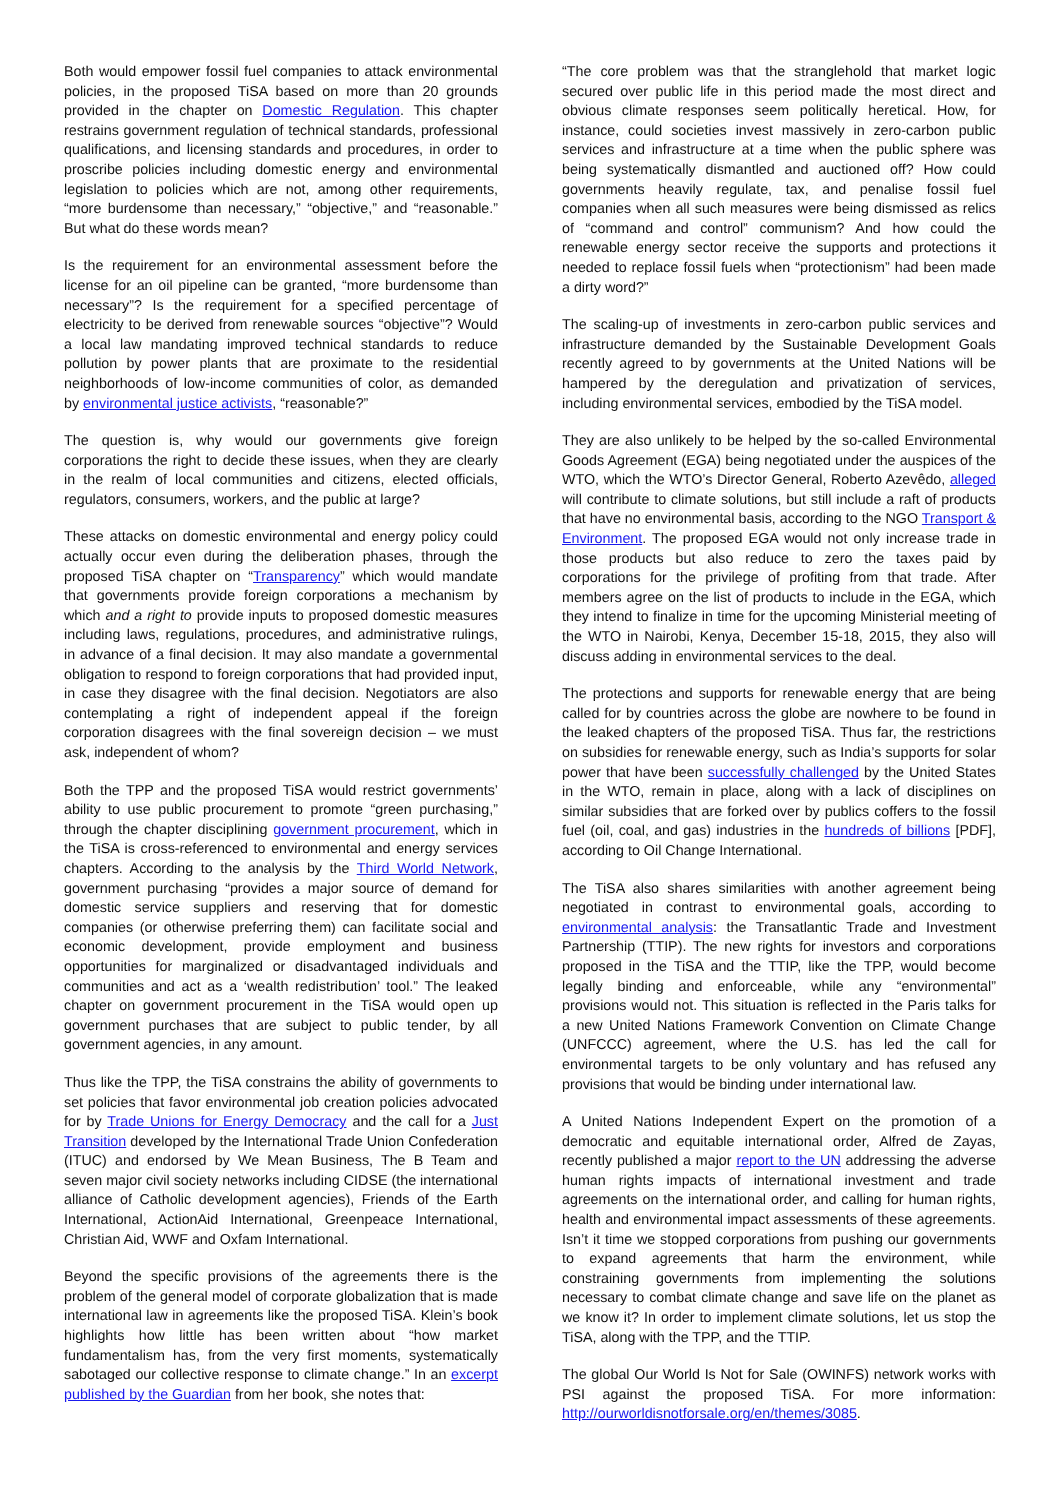Both would empower fossil fuel companies to attack environmental policies, in the proposed TiSA based on more than 20 grounds provided in the chapter on Domestic Regulation. This chapter restrains government regulation of technical standards, professional qualifications, and licensing standards and procedures, in order to proscribe policies including domestic energy and environmental legislation to policies which are not, among other requirements, “more burdensome than necessary,” “objective,” and “reasonable.” But what do these words mean?
Is the requirement for an environmental assessment before the license for an oil pipeline can be granted, “more burdensome than necessary”? Is the requirement for a specified percentage of electricity to be derived from renewable sources “objective”? Would a local law mandating improved technical standards to reduce pollution by power plants that are proximate to the residential neighborhoods of low-income communities of color, as demanded by environmental justice activists, “reasonable?”
The question is, why would our governments give foreign corporations the right to decide these issues, when they are clearly in the realm of local communities and citizens, elected officials, regulators, consumers, workers, and the public at large?
These attacks on domestic environmental and energy policy could actually occur even during the deliberation phases, through the proposed TiSA chapter on “Transparency” which would mandate that governments provide foreign corporations a mechanism by which and a right to provide inputs to proposed domestic measures including laws, regulations, procedures, and administrative rulings, in advance of a final decision. It may also mandate a governmental obligation to respond to foreign corporations that had provided input, in case they disagree with the final decision. Negotiators are also contemplating a right of independent appeal if the foreign corporation disagrees with the final sovereign decision – we must ask, independent of whom?
Both the TPP and the proposed TiSA would restrict governments’ ability to use public procurement to promote “green purchasing,” through the chapter disciplining government procurement, which in the TiSA is cross-referenced to environmental and energy services chapters. According to the analysis by the Third World Network, government purchasing “provides a major source of demand for domestic service suppliers and reserving that for domestic companies (or otherwise preferring them) can facilitate social and economic development, provide employment and business opportunities for marginalized or disadvantaged individuals and communities and act as a ‘wealth redistribution’ tool.” The leaked chapter on government procurement in the TiSA would open up government purchases that are subject to public tender, by all government agencies, in any amount.
Thus like the TPP, the TiSA constrains the ability of governments to set policies that favor environmental job creation policies advocated for by Trade Unions for Energy Democracy and the call for a Just Transition developed by the International Trade Union Confederation (ITUC) and endorsed by We Mean Business, The B Team and seven major civil society networks including CIDSE (the international alliance of Catholic development agencies), Friends of the Earth International, ActionAid International, Greenpeace International, Christian Aid, WWF and Oxfam International.
Beyond the specific provisions of the agreements there is the problem of the general model of corporate globalization that is made international law in agreements like the proposed TiSA. Klein’s book highlights how little has been written about “how market fundamentalism has, from the very first moments, systematically sabotaged our collective response to climate change.” In an excerpt published by the Guardian from her book, she notes that:
“The core problem was that the stranglehold that market logic secured over public life in this period made the most direct and obvious climate responses seem politically heretical. How, for instance, could societies invest massively in zero-carbon public services and infrastructure at a time when the public sphere was being systematically dismantled and auctioned off? How could governments heavily regulate, tax, and penalise fossil fuel companies when all such measures were being dismissed as relics of “command and control” communism? And how could the renewable energy sector receive the supports and protections it needed to replace fossil fuels when “protectionism” had been made a dirty word?”
The scaling-up of investments in zero-carbon public services and infrastructure demanded by the Sustainable Development Goals recently agreed to by governments at the United Nations will be hampered by the deregulation and privatization of services, including environmental services, embodied by the TiSA model.
They are also unlikely to be helped by the so-called Environmental Goods Agreement (EGA) being negotiated under the auspices of the WTO, which the WTO’s Director General, Roberto Azevêdo, alleged will contribute to climate solutions, but still include a raft of products that have no environmental basis, according to the NGO Transport & Environment. The proposed EGA would not only increase trade in those products but also reduce to zero the taxes paid by corporations for the privilege of profiting from that trade. After members agree on the list of products to include in the EGA, which they intend to finalize in time for the upcoming Ministerial meeting of the WTO in Nairobi, Kenya, December 15-18, 2015, they also will discuss adding in environmental services to the deal.
The protections and supports for renewable energy that are being called for by countries across the globe are nowhere to be found in the leaked chapters of the proposed TiSA. Thus far, the restrictions on subsidies for renewable energy, such as India’s supports for solar power that have been successfully challenged by the United States in the WTO, remain in place, along with a lack of disciplines on similar subsidies that are forked over by publics coffers to the fossil fuel (oil, coal, and gas) industries in the hundreds of billions [PDF], according to Oil Change International.
The TiSA also shares similarities with another agreement being negotiated in contrast to environmental goals, according to environmental analysis: the Transatlantic Trade and Investment Partnership (TTIP). The new rights for investors and corporations proposed in the TiSA and the TTIP, like the TPP, would become legally binding and enforceable, while any “environmental” provisions would not. This situation is reflected in the Paris talks for a new United Nations Framework Convention on Climate Change (UNFCCC) agreement, where the U.S. has led the call for environmental targets to be only voluntary and has refused any provisions that would be binding under international law.
A United Nations Independent Expert on the promotion of a democratic and equitable international order, Alfred de Zayas, recently published a major report to the UN addressing the adverse human rights impacts of international investment and trade agreements on the international order, and calling for human rights, health and environmental impact assessments of these agreements. Isn’t it time we stopped corporations from pushing our governments to expand agreements that harm the environment, while constraining governments from implementing the solutions necessary to combat climate change and save life on the planet as we know it? In order to implement climate solutions, let us stop the TiSA, along with the TPP, and the TTIP.
The global Our World Is Not for Sale (OWINFS) network works with PSI against the proposed TiSA. For more information: http://ourworldisnotforsale.org/en/themes/3085.